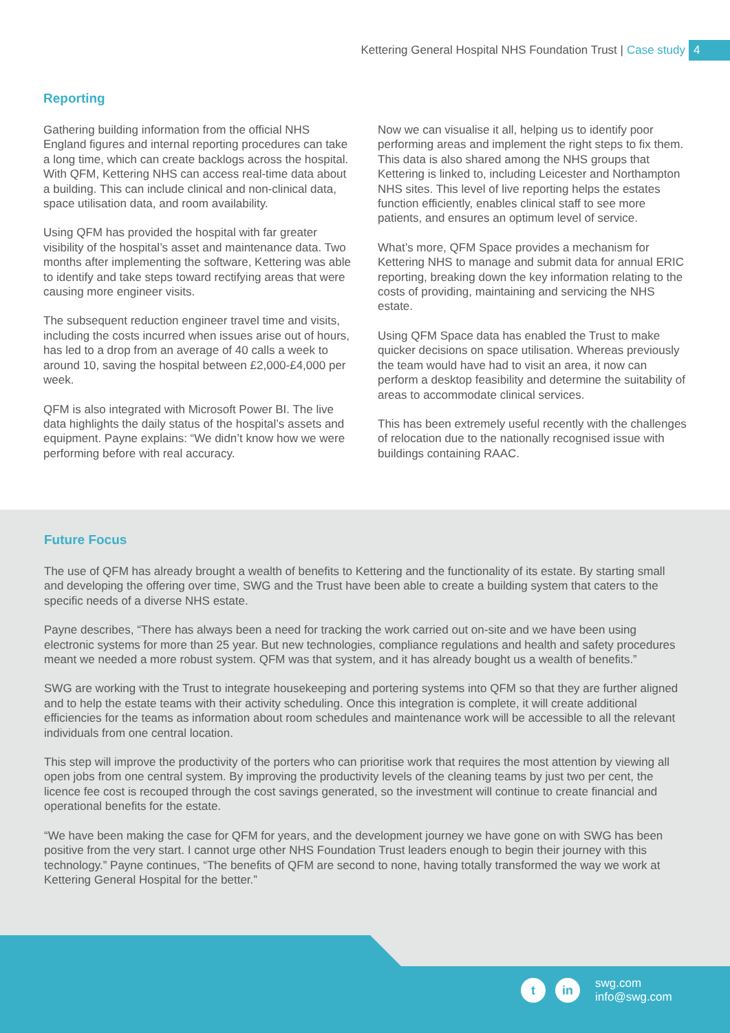Kettering General Hospital NHS Foundation Trust | Case study 4
Reporting
Gathering building information from the official NHS England figures and internal reporting procedures can take a long time, which can create backlogs across the hospital. With QFM, Kettering NHS can access real-time data about a building. This can include clinical and non-clinical data, space utilisation data, and room availability.
Using QFM has provided the hospital with far greater visibility of the hospital’s asset and maintenance data. Two months after implementing the software, Kettering was able to identify and take steps toward rectifying areas that were causing more engineer visits.
The subsequent reduction engineer travel time and visits, including the costs incurred when issues arise out of hours, has led to a drop from an average of 40 calls a week to around 10, saving the hospital between £2,000-£4,000 per week.
QFM is also integrated with Microsoft Power BI. The live data highlights the daily status of the hospital’s assets and equipment. Payne explains: “We didn’t know how we were performing before with real accuracy.
Now we can visualise it all, helping us to identify poor performing areas and implement the right steps to fix them. This data is also shared among the NHS groups that Kettering is linked to, including Leicester and Northampton NHS sites. This level of live reporting helps the estates function efficiently, enables clinical staff to see more patients, and ensures an optimum level of service.
What’s more, QFM Space provides a mechanism for Kettering NHS to manage and submit data for annual ERIC reporting, breaking down the key information relating to the costs of providing, maintaining and servicing the NHS estate.
Using QFM Space data has enabled the Trust to make quicker decisions on space utilisation. Whereas previously the team would have had to visit an area, it now can perform a desktop feasibility and determine the suitability of areas to accommodate clinical services.
This has been extremely useful recently with the challenges of relocation due to the nationally recognised issue with buildings containing RAAC.
Future Focus
The use of QFM has already brought a wealth of benefits to Kettering and the functionality of its estate. By starting small and developing the offering over time, SWG and the Trust have been able to create a building system that caters to the specific needs of a diverse NHS estate.
Payne describes, “There has always been a need for tracking the work carried out on-site and we have been using electronic systems for more than 25 year. But new technologies, compliance regulations and health and safety procedures meant we needed a more robust system. QFM was that system, and it has already bought us a wealth of benefits.”
SWG are working with the Trust to integrate housekeeping and portering systems into QFM so that they are further aligned and to help the estate teams with their activity scheduling. Once this integration is complete, it will create additional efficiencies for the teams as information about room schedules and maintenance work will be accessible to all the relevant individuals from one central location.
This step will improve the productivity of the porters who can prioritise work that requires the most attention by viewing all open jobs from one central system. By improving the productivity levels of the cleaning teams by just two per cent, the licence fee cost is recouped through the cost savings generated, so the investment will continue to create financial and operational benefits for the estate.
“We have been making the case for QFM for years, and the development journey we have gone on with SWG has been positive from the very start. I cannot urge other NHS Foundation Trust leaders enough to begin their journey with this technology.” Payne continues, “The benefits of QFM are second to none, having totally transformed the way we work at Kettering General Hospital for the better.”
t in
swg.com
info@swg.com